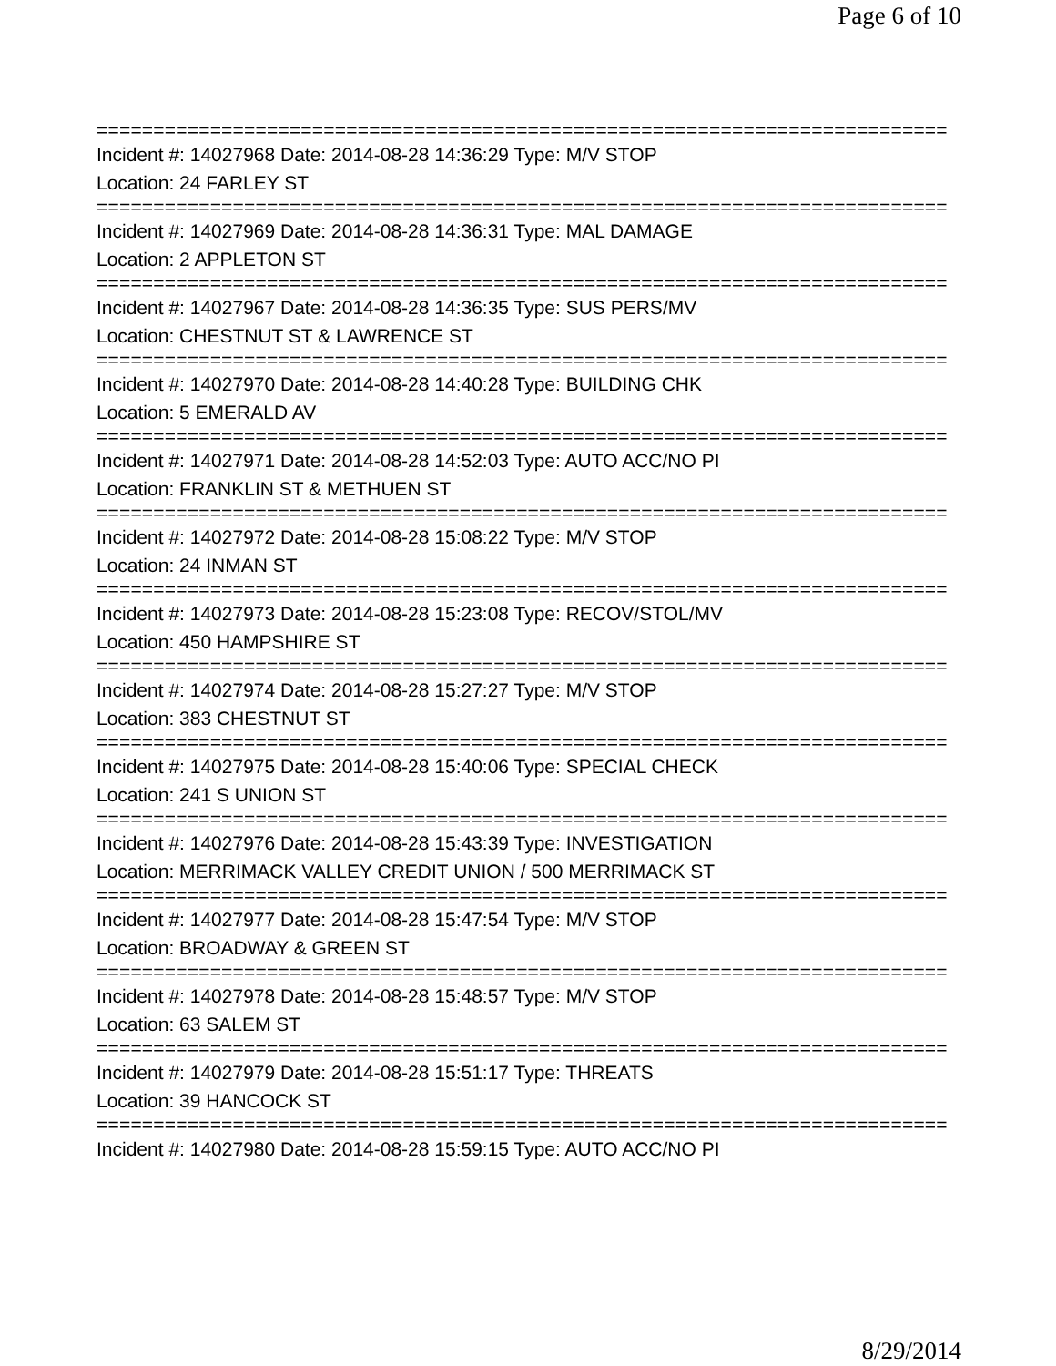Page 6 of 10
===========================================================================
Incident #: 14027968 Date: 2014-08-28 14:36:29 Type: M/V STOP
Location: 24 FARLEY ST
===========================================================================
Incident #: 14027969 Date: 2014-08-28 14:36:31 Type: MAL DAMAGE
Location: 2 APPLETON ST
===========================================================================
Incident #: 14027967 Date: 2014-08-28 14:36:35 Type: SUS PERS/MV
Location: CHESTNUT ST & LAWRENCE ST
===========================================================================
Incident #: 14027970 Date: 2014-08-28 14:40:28 Type: BUILDING CHK
Location: 5 EMERALD AV
===========================================================================
Incident #: 14027971 Date: 2014-08-28 14:52:03 Type: AUTO ACC/NO PI
Location: FRANKLIN ST & METHUEN ST
===========================================================================
Incident #: 14027972 Date: 2014-08-28 15:08:22 Type: M/V STOP
Location: 24 INMAN ST
===========================================================================
Incident #: 14027973 Date: 2014-08-28 15:23:08 Type: RECOV/STOL/MV
Location: 450 HAMPSHIRE ST
===========================================================================
Incident #: 14027974 Date: 2014-08-28 15:27:27 Type: M/V STOP
Location: 383 CHESTNUT ST
===========================================================================
Incident #: 14027975 Date: 2014-08-28 15:40:06 Type: SPECIAL CHECK
Location: 241 S UNION ST
===========================================================================
Incident #: 14027976 Date: 2014-08-28 15:43:39 Type: INVESTIGATION
Location: MERRIMACK VALLEY CREDIT UNION / 500 MERRIMACK ST
===========================================================================
Incident #: 14027977 Date: 2014-08-28 15:47:54 Type: M/V STOP
Location: BROADWAY & GREEN ST
===========================================================================
Incident #: 14027978 Date: 2014-08-28 15:48:57 Type: M/V STOP
Location: 63 SALEM ST
===========================================================================
Incident #: 14027979 Date: 2014-08-28 15:51:17 Type: THREATS
Location: 39 HANCOCK ST
===========================================================================
Incident #: 14027980 Date: 2014-08-28 15:59:15 Type: AUTO ACC/NO PI
8/29/2014